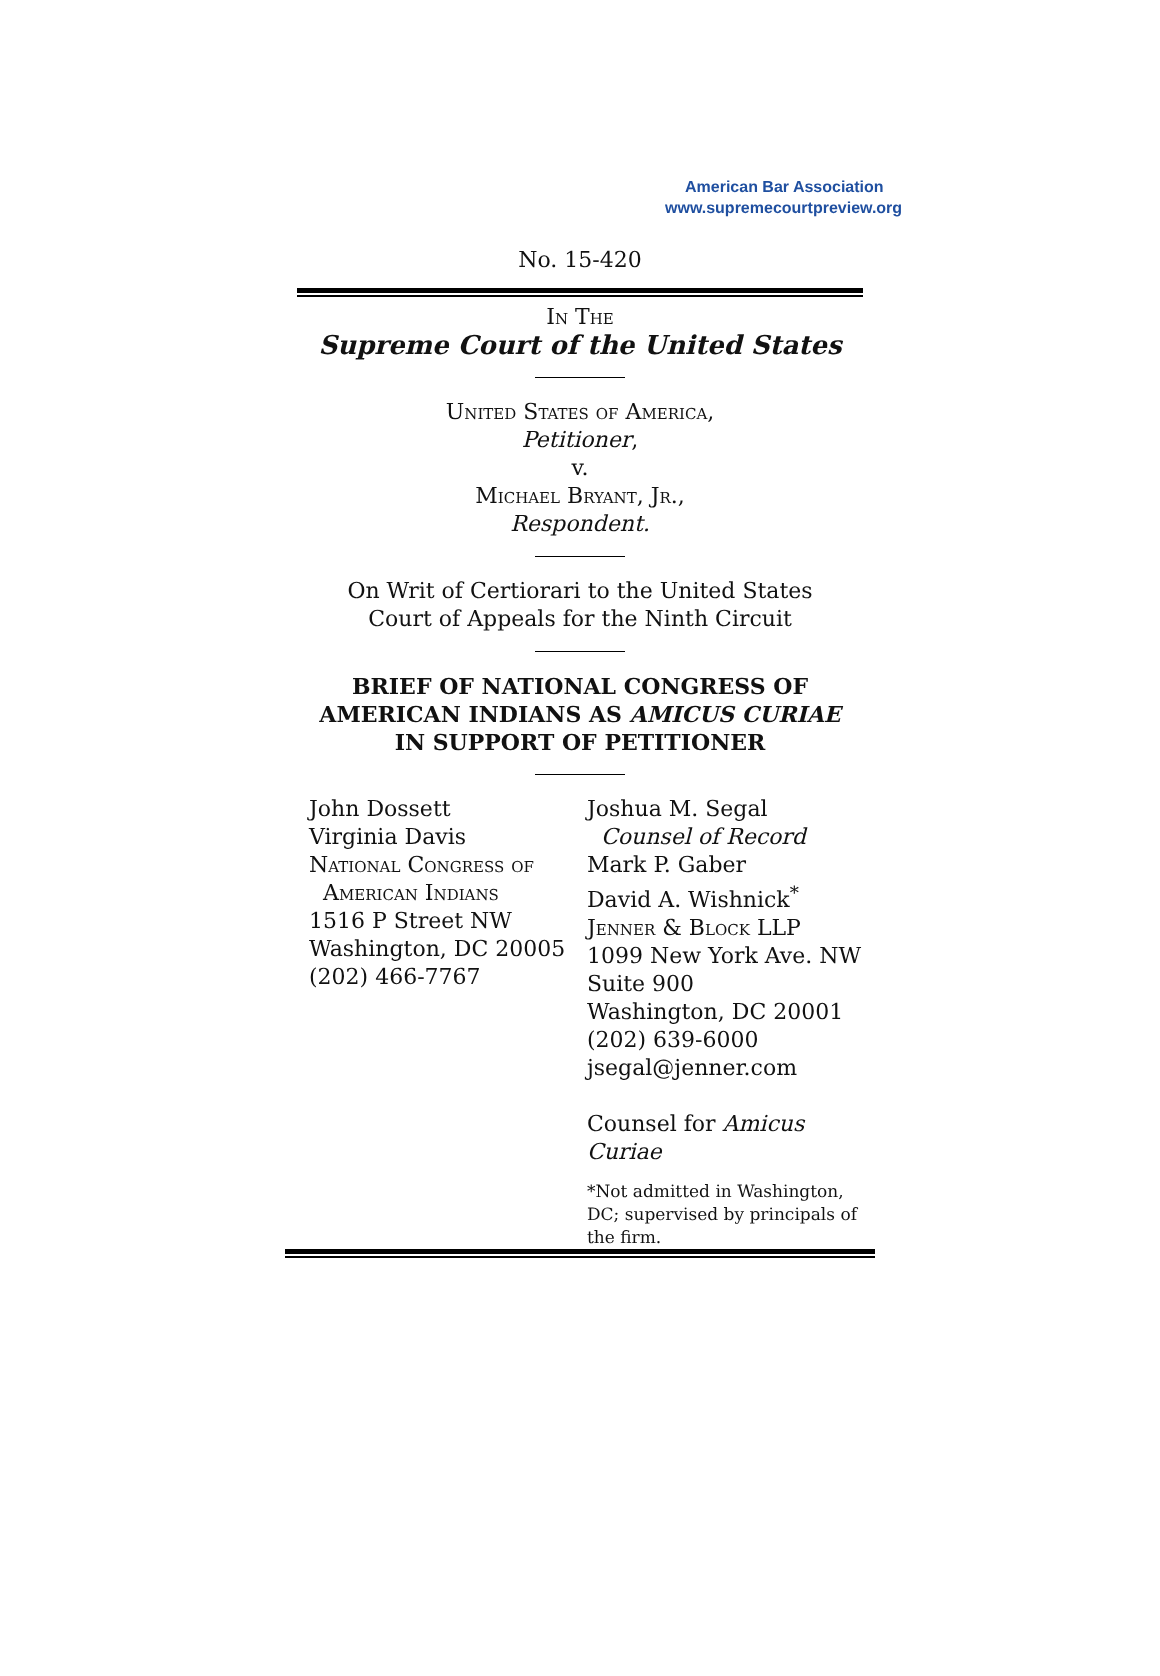American Bar Association
www.supremecourtpreview.org
No. 15-420
In The
Supreme Court of the United States
United States of America,
Petitioner,
v.
Michael Bryant, Jr.,
Respondent.
On Writ of Certiorari to the United States
Court of Appeals for the Ninth Circuit
BRIEF OF NATIONAL CONGRESS OF
AMERICAN INDIANS AS AMICUS CURIAE
IN SUPPORT OF PETITIONER
John Dossett
Virginia Davis
National Congress of
American Indians
1516 P Street NW
Washington, DC 20005
(202) 466-7767
Joshua M. Segal
Counsel of Record
Mark P. Gaber
David A. Wishnick<sup>*</sup>
Jenner & Block LLP
1099 New York Ave. NW
Suite 900
Washington, DC 20001
(202) 639-6000
jsegal@jenner.com
Counsel for Amicus Curiae
*Not admitted in Washington, DC; supervised by principals of the firm.